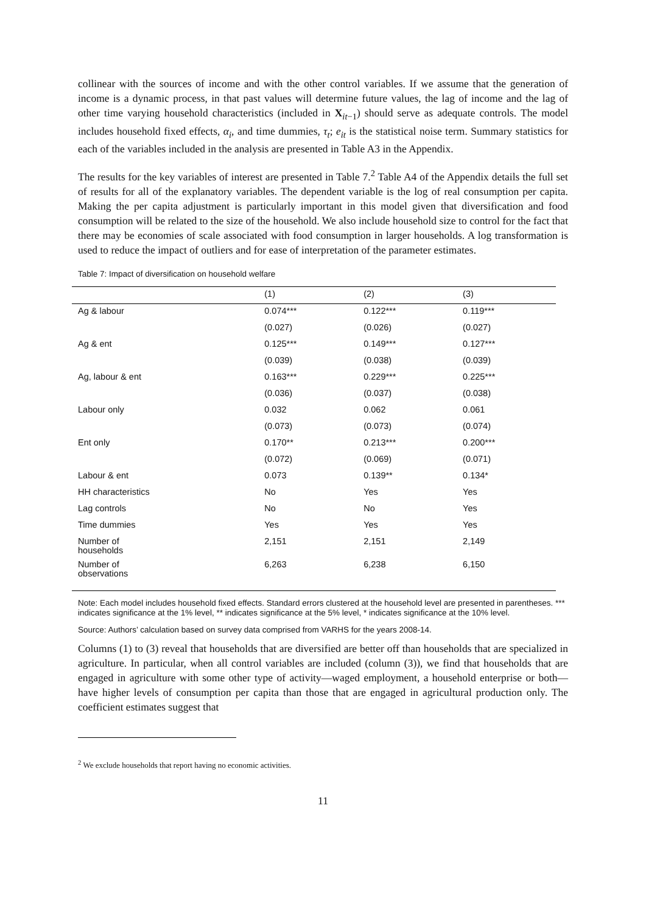collinear with the sources of income and with the other control variables. If we assume that the generation of income is a dynamic process, in that past values will determine future values, the lag of income and the lag of other time varying household characteristics (included in X<sub>it−1</sub>) should serve as adequate controls. The model includes household fixed effects, α<sub>i</sub>, and time dummies, τ<sub>t</sub>; e<sub>it</sub> is the statistical noise term. Summary statistics for each of the variables included in the analysis are presented in Table A3 in the Appendix.
The results for the key variables of interest are presented in Table 7.<sup>2</sup> Table A4 of the Appendix details the full set of results for all of the explanatory variables. The dependent variable is the log of real consumption per capita. Making the per capita adjustment is particularly important in this model given that diversification and food consumption will be related to the size of the household. We also include household size to control for the fact that there may be economies of scale associated with food consumption in larger households. A log transformation is used to reduce the impact of outliers and for ease of interpretation of the parameter estimates.
Table 7: Impact of diversification on household welfare
| | (1) | (2) | (3) |
| --- | --- | --- | --- |
| Ag & labour | 0.074*** | 0.122*** | 0.119*** |
| | (0.027) | (0.026) | (0.027) |
| Ag & ent | 0.125*** | 0.149*** | 0.127*** |
| | (0.039) | (0.038) | (0.039) |
| Ag, labour & ent | 0.163*** | 0.229*** | 0.225*** |
| | (0.036) | (0.037) | (0.038) |
| Labour only | 0.032 | 0.062 | 0.061 |
| | (0.073) | (0.073) | (0.074) |
| Ent only | 0.170** | 0.213*** | 0.200*** |
| | (0.072) | (0.069) | (0.071) |
| Labour & ent | 0.073 | 0.139** | 0.134* |
| HH characteristics | No | Yes | Yes |
| Lag controls | No | No | Yes |
| Time dummies | Yes | Yes | Yes |
| Number of households | 2,151 | 2,151 | 2,149 |
| Number of observations | 6,263 | 6,238 | 6,150 |
Note: Each model includes household fixed effects. Standard errors clustered at the household level are presented in parentheses. *** indicates significance at the 1% level, ** indicates significance at the 5% level, * indicates significance at the 10% level.
Source: Authors’ calculation based on survey data comprised from VARHS for the years 2008-14.
Columns (1) to (3) reveal that households that are diversified are better off than households that are specialized in agriculture. In particular, when all control variables are included (column (3)), we find that households that are engaged in agriculture with some other type of activity—waged employment, a household enterprise or both—have higher levels of consumption per capita than those that are engaged in agricultural production only. The coefficient estimates suggest that
<sup>2</sup> We exclude households that report having no economic activities.
11